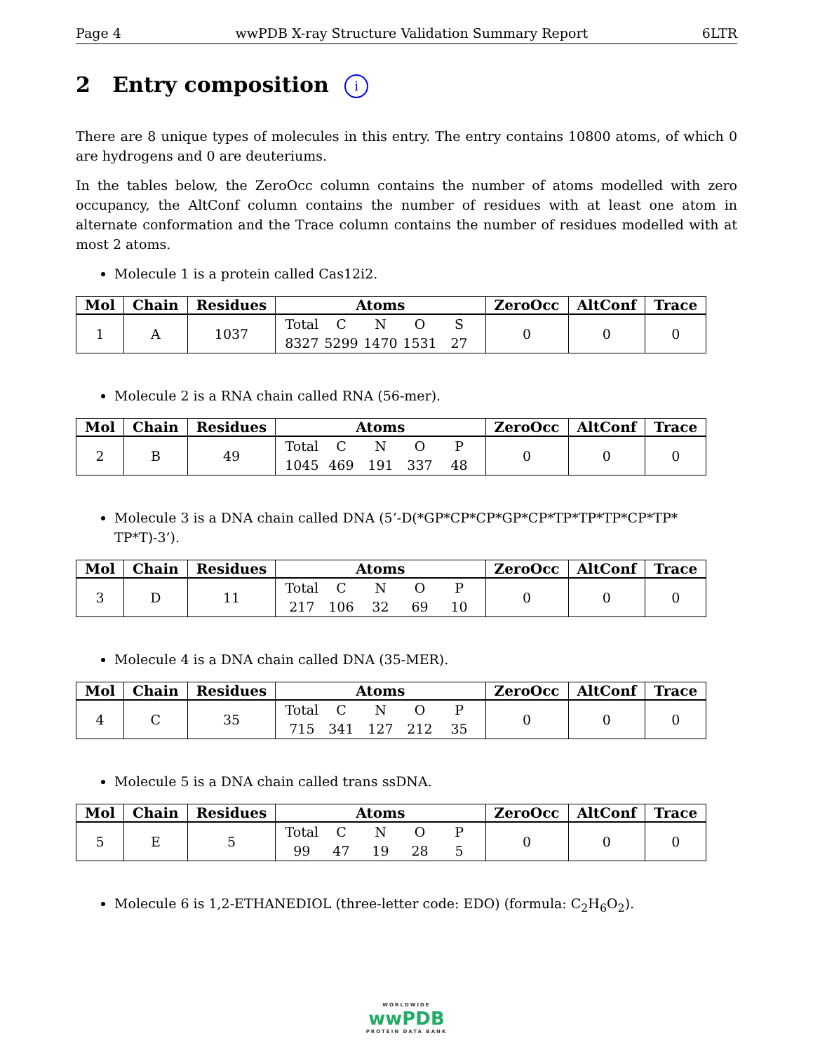Page 4 wwPDB X-ray Structure Validation Summary Report 6LTR
2 Entry composition i
There are 8 unique types of molecules in this entry. The entry contains 10800 atoms, of which 0 are hydrogens and 0 are deuteriums.
In the tables below, the ZeroOcc column contains the number of atoms modelled with zero occupancy, the AltConf column contains the number of residues with at least one atom in alternate conformation and the Trace column contains the number of residues modelled with at most 2 atoms.
Molecule 1 is a protein called Cas12i2.
| Mol | Chain | Residues | Atoms | ZeroOcc | AltConf | Trace |
| --- | --- | --- | --- | --- | --- | --- |
| 1 | A | 1037 | Total C N O S 8327 5299 1470 1531 27 | 0 | 0 | 0 |
Molecule 2 is a RNA chain called RNA (56-mer).
| Mol | Chain | Residues | Atoms | ZeroOcc | AltConf | Trace |
| --- | --- | --- | --- | --- | --- | --- |
| 2 | B | 49 | Total C N O P 1045 469 191 337 48 | 0 | 0 | 0 |
Molecule 3 is a DNA chain called DNA (5’-D(*GP*CP*CP*GP*CP*TP*TP*TP*CP*TP* TP*T)-3’).
| Mol | Chain | Residues | Atoms | ZeroOcc | AltConf | Trace |
| --- | --- | --- | --- | --- | --- | --- |
| 3 | D | 11 | Total C N O P 217 106 32 69 10 | 0 | 0 | 0 |
Molecule 4 is a DNA chain called DNA (35-MER).
| Mol | Chain | Residues | Atoms | ZeroOcc | AltConf | Trace |
| --- | --- | --- | --- | --- | --- | --- |
| 4 | C | 35 | Total C N O P 715 341 127 212 35 | 0 | 0 | 0 |
Molecule 5 is a DNA chain called trans ssDNA.
| Mol | Chain | Residues | Atoms | ZeroOcc | AltConf | Trace |
| --- | --- | --- | --- | --- | --- | --- |
| 5 | E | 5 | Total C N O P 99 47 19 28 5 | 0 | 0 | 0 |
Molecule 6 is 1,2-ETHANEDIOL (three-letter code: EDO) (formula: C<sub>2</sub>H<sub>6</sub>O<sub>2</sub>).
WORLDWIDE
wwPDB
PROTEIN DATA BANK